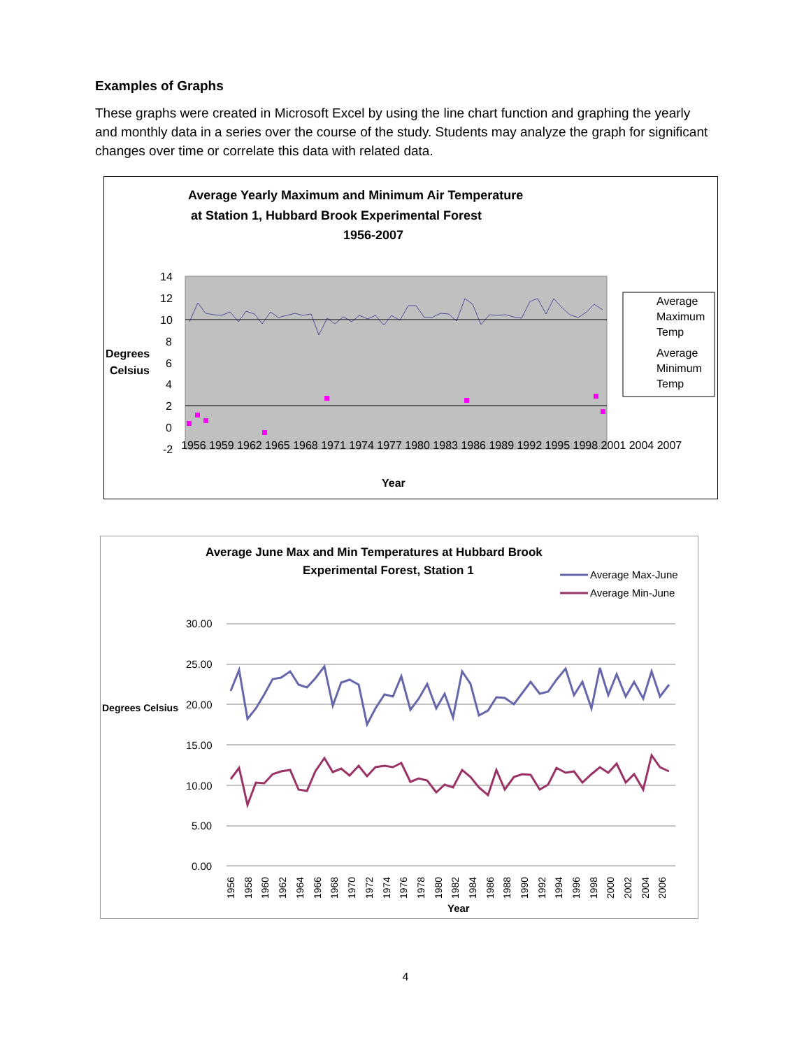Examples of Graphs
These graphs were created in Microsoft Excel by using the line chart function and graphing the yearly and monthly data in a series over the course of the study. Students may analyze the graph for significant changes over time or correlate this data with related data.
Average Yearly Maximum and Minimum Air Temperature
at Station 1, Hubbard Brook Experimental Forest
1956-2007
14
12
10
8
6
4
2
0
-2
Degrees
Celsius
1956 1959 1962 1965 1968 1971 1974 1977 1980 1983 1986 1989 1992 1995 1998 2001 2004 2007
Year
Average
Maximum
Temp
Average
Minimum
Temp
Average June Max and Min Temperatures at Hubbard Brook
Experimental Forest, Station 1
Average Max-June
Average Min-June
30.00
25.00
20.00
15.00
10.00
5.00
0.00
Degrees Celsius
Year
1956
1958
1960
1962
1964
1966
1968
1970
1972
1974
1976
1978
1980
1982
1984
1986
1988
1990
1992
1994
1996
1998
2000
2002
2004
2006
4